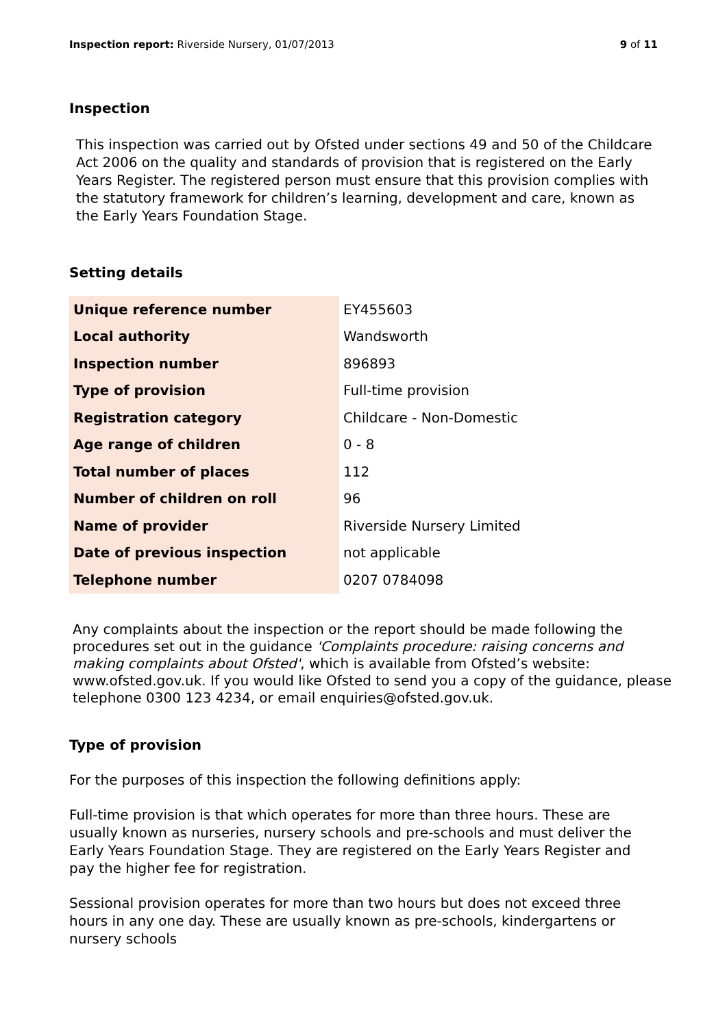Inspection report: Riverside Nursery, 01/07/2013 9 of 11
Inspection
This inspection was carried out by Ofsted under sections 49 and 50 of the Childcare Act 2006 on the quality and standards of provision that is registered on the Early Years Register. The registered person must ensure that this provision complies with the statutory framework for children’s learning, development and care, known as the Early Years Foundation Stage.
Setting details
| Unique reference number | EY455603 |
| Local authority | Wandsworth |
| Inspection number | 896893 |
| Type of provision | Full-time provision |
| Registration category | Childcare - Non-Domestic |
| Age range of children | 0 - 8 |
| Total number of places | 112 |
| Number of children on roll | 96 |
| Name of provider | Riverside Nursery Limited |
| Date of previous inspection | not applicable |
| Telephone number | 0207 0784098 |
Any complaints about the inspection or the report should be made following the procedures set out in the guidance 'Complaints procedure: raising concerns and making complaints about Ofsted', which is available from Ofsted’s website: www.ofsted.gov.uk. If you would like Ofsted to send you a copy of the guidance, please telephone 0300 123 4234, or email enquiries@ofsted.gov.uk.
Type of provision
For the purposes of this inspection the following definitions apply:
Full-time provision is that which operates for more than three hours. These are usually known as nurseries, nursery schools and pre-schools and must deliver the Early Years Foundation Stage. They are registered on the Early Years Register and pay the higher fee for registration.
Sessional provision operates for more than two hours but does not exceed three hours in any one day. These are usually known as pre-schools, kindergartens or nursery schools